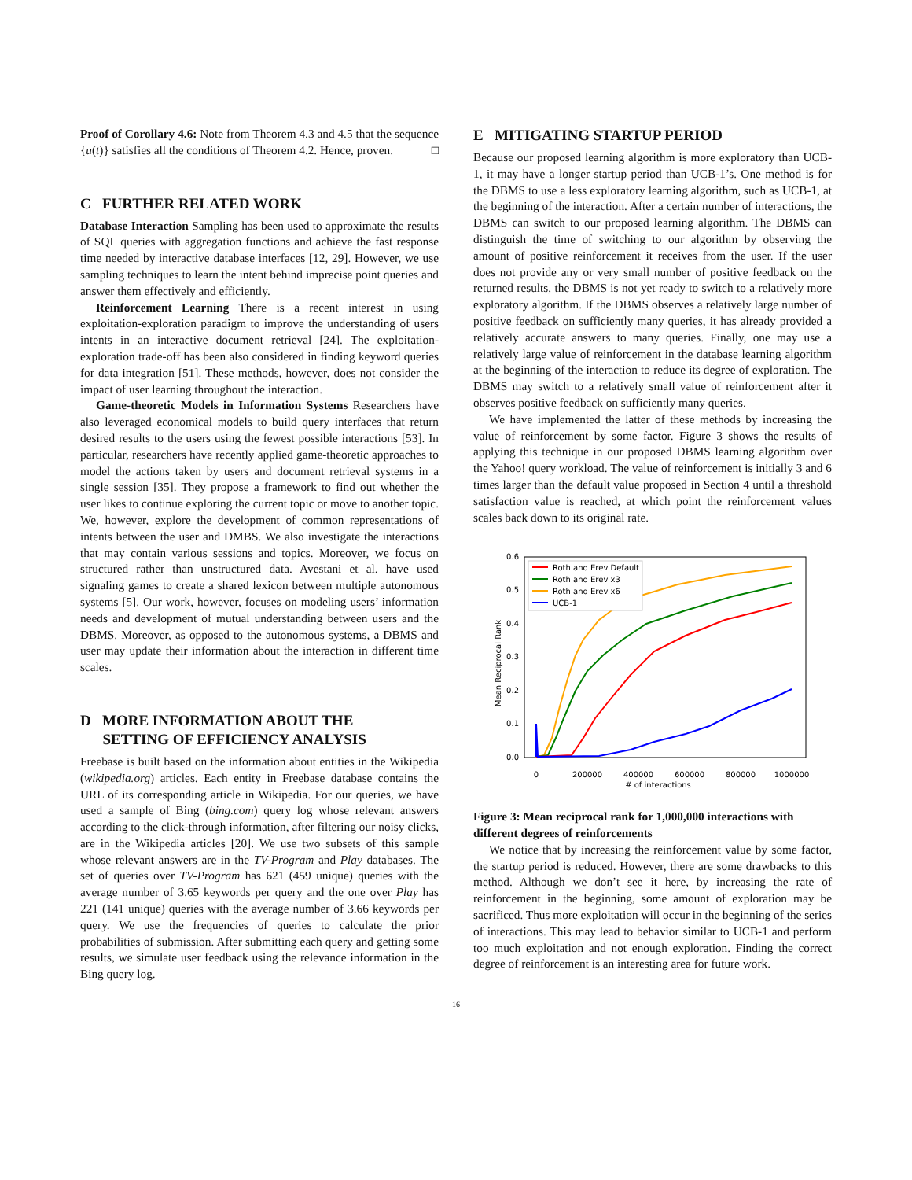Proof of Corollary 4.6: Note from Theorem 4.3 and 4.5 that the sequence {u(t)} satisfies all the conditions of Theorem 4.2. Hence, proven. □
C FURTHER RELATED WORK
Database Interaction Sampling has been used to approximate the results of SQL queries with aggregation functions and achieve the fast response time needed by interactive database interfaces [12, 29]. However, we use sampling techniques to learn the intent behind imprecise point queries and answer them effectively and efficiently.
Reinforcement Learning There is a recent interest in using exploitation-exploration paradigm to improve the understanding of users intents in an interactive document retrieval [24]. The exploitation-exploration trade-off has been also considered in finding keyword queries for data integration [51]. These methods, however, does not consider the impact of user learning throughout the interaction.
Game-theoretic Models in Information Systems Researchers have also leveraged economical models to build query interfaces that return desired results to the users using the fewest possible interactions [53]. In particular, researchers have recently applied game-theoretic approaches to model the actions taken by users and document retrieval systems in a single session [35]. They propose a framework to find out whether the user likes to continue exploring the current topic or move to another topic. We, however, explore the development of common representations of intents between the user and DMBS. We also investigate the interactions that may contain various sessions and topics. Moreover, we focus on structured rather than unstructured data. Avestani et al. have used signaling games to create a shared lexicon between multiple autonomous systems [5]. Our work, however, focuses on modeling users’ information needs and development of mutual understanding between users and the DBMS. Moreover, as opposed to the autonomous systems, a DBMS and user may update their information about the interaction in different time scales.
D MORE INFORMATION ABOUT THE
SETTING OF EFFICIENCY ANALYSIS
Freebase is built based on the information about entities in the Wikipedia (wikipedia.org) articles. Each entity in Freebase database contains the URL of its corresponding article in Wikipedia. For our queries, we have used a sample of Bing (bing.com) query log whose relevant answers according to the click-through information, after filtering our noisy clicks, are in the Wikipedia articles [20]. We use two subsets of this sample whose relevant answers are in the TV-Program and Play databases. The set of queries over TV-Program has 621 (459 unique) queries with the average number of 3.65 keywords per query and the one over Play has 221 (141 unique) queries with the average number of 3.66 keywords per query. We use the frequencies of queries to calculate the prior probabilities of submission. After submitting each query and getting some results, we simulate user feedback using the relevance information in the Bing query log.
E MITIGATING STARTUP PERIOD
Because our proposed learning algorithm is more exploratory than UCB-1, it may have a longer startup period than UCB-1’s. One method is for the DBMS to use a less exploratory learning algorithm, such as UCB-1, at the beginning of the interaction. After a certain number of interactions, the DBMS can switch to our proposed learning algorithm. The DBMS can distinguish the time of switching to our algorithm by observing the amount of positive reinforcement it receives from the user. If the user does not provide any or very small number of positive feedback on the returned results, the DBMS is not yet ready to switch to a relatively more exploratory algorithm. If the DBMS observes a relatively large number of positive feedback on sufficiently many queries, it has already provided a relatively accurate answers to many queries. Finally, one may use a relatively large value of reinforcement in the database learning algorithm at the beginning of the interaction to reduce its degree of exploration. The DBMS may switch to a relatively small value of reinforcement after it observes positive feedback on sufficiently many queries.
We have implemented the latter of these methods by increasing the value of reinforcement by some factor. Figure 3 shows the results of applying this technique in our proposed DBMS learning algorithm over the Yahoo! query workload. The value of reinforcement is initially 3 and 6 times larger than the default value proposed in Section 4 until a threshold satisfaction value is reached, at which point the reinforcement values scales back down to its original rate.
0.0
0.1
0.2
0.3
0.4
0.5
0.6
0
200000
400000
600000
800000
1000000
# of interactions
Mean Reciprocal Rank
Roth and Erev Default
Roth and Erev x3
Roth and Erev x6
UCB-1
Figure 3: Mean reciprocal rank for 1,000,000 interactions with different degrees of reinforcements
We notice that by increasing the reinforcement value by some factor, the startup period is reduced. However, there are some drawbacks to this method. Although we don’t see it here, by increasing the rate of reinforcement in the beginning, some amount of exploration may be sacrificed. Thus more exploitation will occur in the beginning of the series of interactions. This may lead to behavior similar to UCB-1 and perform too much exploitation and not enough exploration. Finding the correct degree of reinforcement is an interesting area for future work.
16